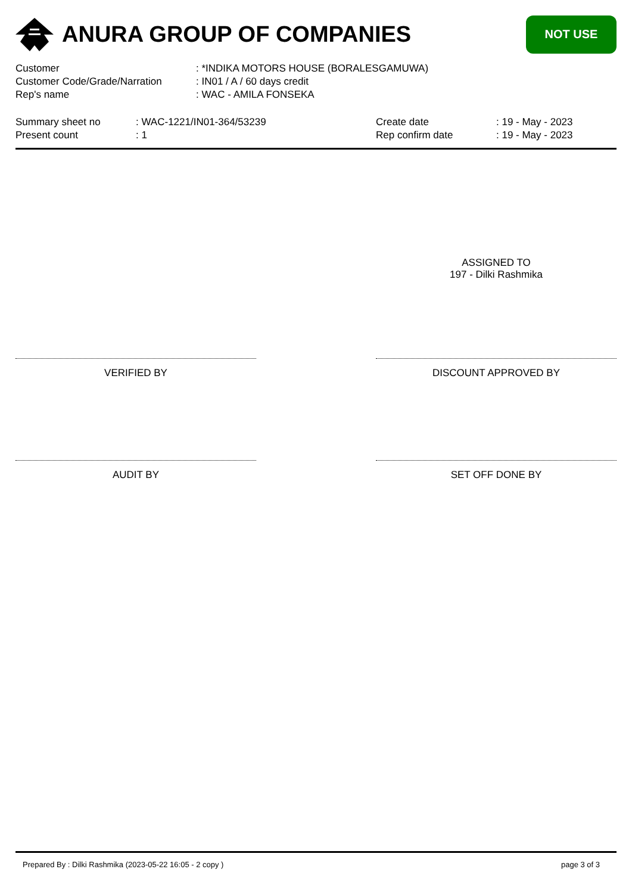ANURA GROUP OF COMPANIES
NOT USE
| Customer | : *INDIKA MOTORS HOUSE (BORALESGAMUWA) |
| Customer Code/Grade/Narration | : IN01 / A / 60 days credit |
| Rep's name | : WAC - AMILA FONSEKA |
| Summary sheet no | : WAC-1221/IN01-364/53239 |
| Present count | : 1 |
| Create date | : 19 - May - 2023 |
| Rep confirm date | : 19 - May - 2023 |
ASSIGNED TO
197 - Dilki Rashmika
VERIFIED BY DISCOUNT APPROVED BY
AUDIT BY SET OFF DONE BY
Prepared By : Dilki Rashmika (2023-05-22 16:05 - 2 copy ) page 3 of 3